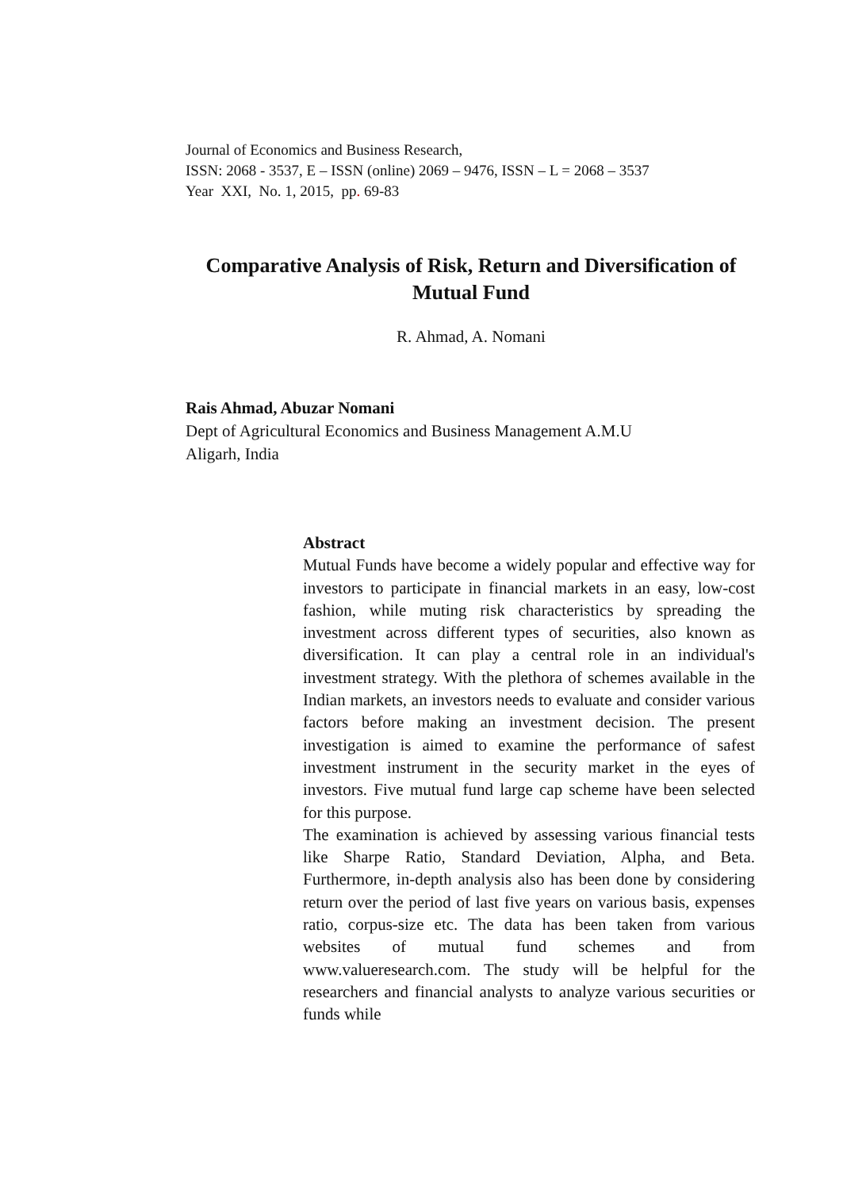Journal of Economics and Business Research,
ISSN: 2068 - 3537, E – ISSN (online) 2069 – 9476, ISSN – L = 2068 – 3537
Year XXI, No. 1, 2015, pp. 69-83
Comparative Analysis of Risk, Return and Diversification of Mutual Fund
R. Ahmad, A. Nomani
Rais Ahmad, Abuzar Nomani
Dept of Agricultural Economics and Business Management A.M.U
Aligarh, India
Abstract
Mutual Funds have become a widely popular and effective way for investors to participate in financial markets in an easy, low-cost fashion, while muting risk characteristics by spreading the investment across different types of securities, also known as diversification. It can play a central role in an individual's investment strategy. With the plethora of schemes available in the Indian markets, an investors needs to evaluate and consider various factors before making an investment decision. The present investigation is aimed to examine the performance of safest investment instrument in the security market in the eyes of investors. Five mutual fund large cap scheme have been selected for this purpose.
The examination is achieved by assessing various financial tests like Sharpe Ratio, Standard Deviation, Alpha, and Beta. Furthermore, in-depth analysis also has been done by considering return over the period of last five years on various basis, expenses ratio, corpus-size etc. The data has been taken from various websites of mutual fund schemes and from www.valueresearch.com. The study will be helpful for the researchers and financial analysts to analyze various securities or funds while